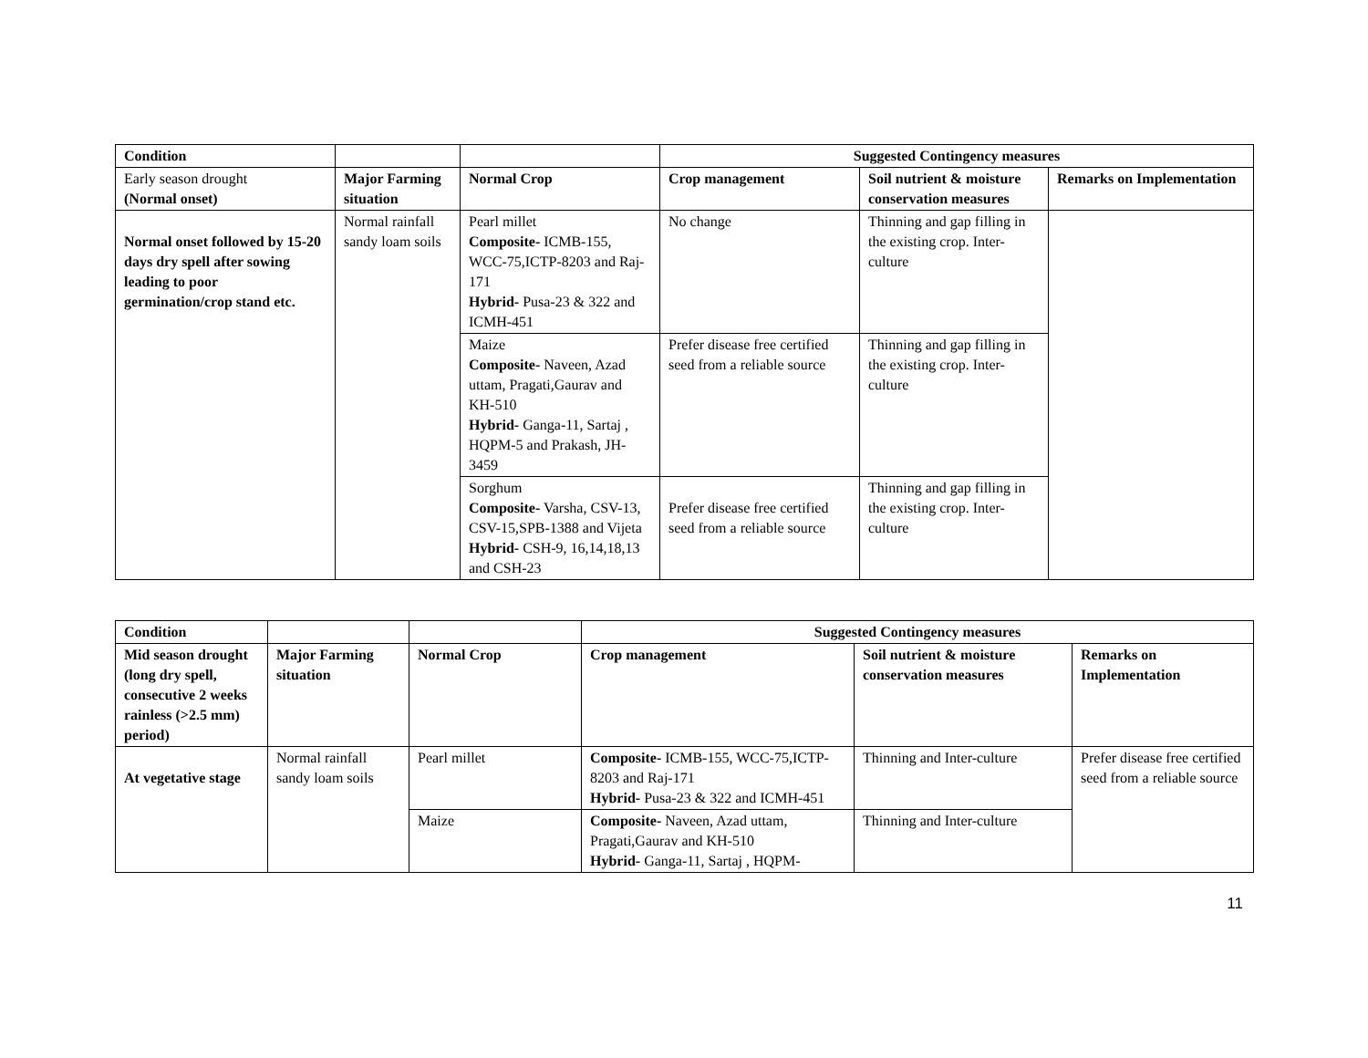| Condition | | | Suggested Contingency measures | | |
| --- | --- | --- | --- | --- | --- |
| Early season drought (Normal onset) | Major Farming situation | Normal Crop | Crop management | Soil nutrient & moisture conservation measures | Remarks on Implementation |
| Normal onset followed by 15-20 days dry spell after sowing leading to poor germination/crop stand etc. | Normal rainfall sandy loam soils | Pearl millet Composite- ICMB-155, WCC-75,ICTP-8203 and Raj-171 Hybrid- Pusa-23 & 322 and ICMH-451 | No change | Thinning and gap filling in the existing crop. Inter-culture | |
| | | Maize Composite- Naveen, Azad uttam, Pragati,Gaurav and KH-510 Hybrid- Ganga-11, Sartaj , HQPM-5 and Prakash, JH-3459 | Prefer disease free certified seed from a reliable source | Thinning and gap filling in the existing crop. Inter-culture | |
| | | Sorghum Composite- Varsha, CSV-13, CSV-15,SPB-1388 and Vijeta Hybrid- CSH-9, 16,14,18,13 and CSH-23 | Prefer disease free certified seed from a reliable source | Thinning and gap filling in the existing crop. Inter-culture | |
| Condition | | | Suggested Contingency measures | | |
| --- | --- | --- | --- | --- | --- |
| Mid season drought (long dry spell, consecutive 2 weeks rainless (>2.5 mm) period) | Major Farming situation | Normal Crop | Crop management | Soil nutrient & moisture conservation measures | Remarks on Implementation |
| At vegetative stage | Normal rainfall sandy loam soils | Pearl millet | Composite- ICMB-155, WCC-75,ICTP-8203 and Raj-171 Hybrid- Pusa-23 & 322 and ICMH-451 | Thinning and Inter-culture | Prefer disease free certified seed from a reliable source |
| | | Maize | Composite- Naveen, Azad uttam, Pragati,Gaurav and KH-510 Hybrid- Ganga-11, Sartaj , HQPM- | Thinning and Inter-culture | |
11